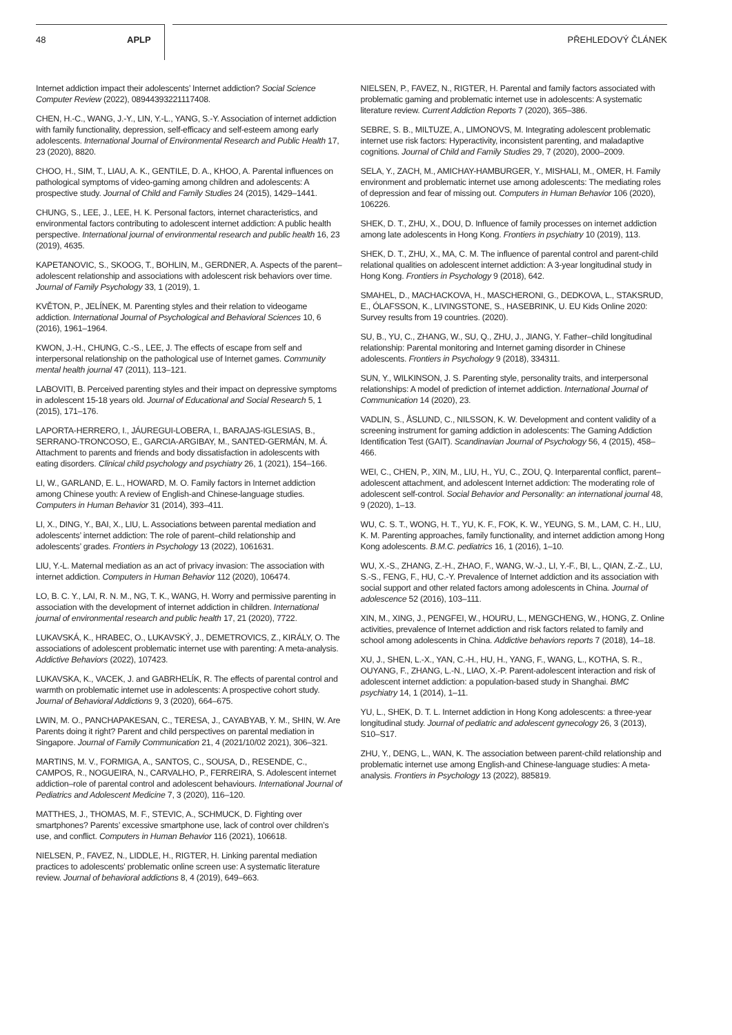48 APLP PŘEHLEDOVÝ ČLÁNEK
Internet addiction impact their adolescents’ Internet addiction? Social Science Computer Review (2022), 08944393221117408.
CHEN, H.-C., WANG, J.-Y., LIN, Y.-L., YANG, S.-Y. Association of internet addiction with family functionality, depression, self-efficacy and self-esteem among early adolescents. International Journal of Environmental Research and Public Health 17, 23 (2020), 8820.
CHOO, H., SIM, T., LIAU, A. K., GENTILE, D. A., KHOO, A. Parental influences on pathological symptoms of video-gaming among children and adolescents: A prospective study. Journal of Child and Family Studies 24 (2015), 1429–1441.
CHUNG, S., LEE, J., LEE, H. K. Personal factors, internet characteristics, and environmental factors contributing to adolescent internet addiction: A public health perspective. International journal of environmental research and public health 16, 23 (2019), 4635.
KAPETANOVIC, S., SKOOG, T., BOHLIN, M., GERDNER, A. Aspects of the parent–adolescent relationship and associations with adolescent risk behaviors over time. Journal of Family Psychology 33, 1 (2019), 1.
KVĚTON, P., JELÍNEK, M. Parenting styles and their relation to videogame addiction. International Journal of Psychological and Behavioral Sciences 10, 6 (2016), 1961–1964.
KWON, J.-H., CHUNG, C.-S., LEE, J. The effects of escape from self and interpersonal relationship on the pathological use of Internet games. Community mental health journal 47 (2011), 113–121.
LABOVITI, B. Perceived parenting styles and their impact on depressive symptoms in adolescent 15-18 years old. Journal of Educational and Social Research 5, 1 (2015), 171–176.
LAPORTA-HERRERO, I., JÁUREGUI-LOBERA, I., BARAJAS-IGLESIAS, B., SERRANO-TRONCOSO, E., GARCIA-ARGIBAY, M., SANTED-GERMÁN, M. Á. Attachment to parents and friends and body dissatisfaction in adolescents with eating disorders. Clinical child psychology and psychiatry 26, 1 (2021), 154–166.
LI, W., GARLAND, E. L., HOWARD, M. O. Family factors in Internet addiction among Chinese youth: A review of English-and Chinese-language studies. Computers in Human Behavior 31 (2014), 393–411.
LI, X., DING, Y., BAI, X., LIU, L. Associations between parental mediation and adolescents’ internet addiction: The role of parent–child relationship and adolescents’ grades. Frontiers in Psychology 13 (2022), 1061631.
LIU, Y.-L. Maternal mediation as an act of privacy invasion: The association with internet addiction. Computers in Human Behavior 112 (2020), 106474.
LO, B. C. Y., LAI, R. N. M., NG, T. K., WANG, H. Worry and permissive parenting in association with the development of internet addiction in children. International journal of environmental research and public health 17, 21 (2020), 7722.
LUKAVSKÁ, K., HRABEC, O., LUKAVSKÝ, J., DEMETROVICS, Z., KIRÁLY, O. The associations of adolescent problematic internet use with parenting: A meta-analysis. Addictive Behaviors (2022), 107423.
LUKAVSKA, K., VACEK, J. and GABRHELÍK, R. The effects of parental control and warmth on problematic internet use in adolescents: A prospective cohort study. Journal of Behavioral Addictions 9, 3 (2020), 664–675.
LWIN, M. O., PANCHAPAKESAN, C., TERESA, J., CAYABYAB, Y. M., SHIN, W. Are Parents doing it right? Parent and child perspectives on parental mediation in Singapore. Journal of Family Communication 21, 4 (2021/10/02 2021), 306–321.
MARTINS, M. V., FORMIGA, A., SANTOS, C., SOUSA, D., RESENDE, C., CAMPOS, R., NOGUEIRA, N., CARVALHO, P., FERREIRA, S. Adolescent internet addiction–role of parental control and adolescent behaviours. International Journal of Pediatrics and Adolescent Medicine 7, 3 (2020), 116–120.
MATTHES, J., THOMAS, M. F., STEVIC, A., SCHMUCK, D. Fighting over smartphones? Parents’ excessive smartphone use, lack of control over children’s use, and conflict. Computers in Human Behavior 116 (2021), 106618.
NIELSEN, P., FAVEZ, N., LIDDLE, H., RIGTER, H. Linking parental mediation practices to adolescents’ problematic online screen use: A systematic literature review. Journal of behavioral addictions 8, 4 (2019), 649–663.
NIELSEN, P., FAVEZ, N., RIGTER, H. Parental and family factors associated with problematic gaming and problematic internet use in adolescents: A systematic literature review. Current Addiction Reports 7 (2020), 365–386.
SEBRE, S. B., MILTUZE, A., LIMONOVS, M. Integrating adolescent problematic internet use risk factors: Hyperactivity, inconsistent parenting, and maladaptive cognitions. Journal of Child and Family Studies 29, 7 (2020), 2000–2009.
SELA, Y., ZACH, M., AMICHAY-HAMBURGER, Y., MISHALI, M., OMER, H. Family environment and problematic internet use among adolescents: The mediating roles of depression and fear of missing out. Computers in Human Behavior 106 (2020), 106226.
SHEK, D. T., ZHU, X., DOU, D. Influence of family processes on internet addiction among late adolescents in Hong Kong. Frontiers in psychiatry 10 (2019), 113.
SHEK, D. T., ZHU, X., MA, C. M. The influence of parental control and parent-child relational qualities on adolescent internet addiction: A 3-year longitudinal study in Hong Kong. Frontiers in Psychology 9 (2018), 642.
SMAHEL, D., MACHACKOVA, H., MASCHERONI, G., DEDKOVA, L., STAKSRUD, E., ÓLAFSSON, K., LIVINGSTONE, S., HASEBRINK, U. EU Kids Online 2020: Survey results from 19 countries. (2020).
SU, B., YU, C., ZHANG, W., SU, Q., ZHU, J., JIANG, Y. Father–child longitudinal relationship: Parental monitoring and Internet gaming disorder in Chinese adolescents. Frontiers in Psychology 9 (2018), 334311.
SUN, Y., WILKINSON, J. S. Parenting style, personality traits, and interpersonal relationships: A model of prediction of internet addiction. International Journal of Communication 14 (2020), 23.
VADLIN, S., ÅSLUND, C., NILSSON, K. W. Development and content validity of a screening instrument for gaming addiction in adolescents: The Gaming Addiction Identification Test (GAIT). Scandinavian Journal of Psychology 56, 4 (2015), 458–466.
WEI, C., CHEN, P., XIN, M., LIU, H., YU, C., ZOU, Q. Interparental conflict, parent–adolescent attachment, and adolescent Internet addiction: The moderating role of adolescent self-control. Social Behavior and Personality: an international journal 48, 9 (2020), 1–13.
WU, C. S. T., WONG, H. T., YU, K. F., FOK, K. W., YEUNG, S. M., LAM, C. H., LIU, K. M. Parenting approaches, family functionality, and internet addiction among Hong Kong adolescents. B.M.C. pediatrics 16, 1 (2016), 1–10.
WU, X.-S., ZHANG, Z.-H., ZHAO, F., WANG, W.-J., LI, Y.-F., BI, L., QIAN, Z.-Z., LU, S.-S., FENG, F., HU, C.-Y. Prevalence of Internet addiction and its association with social support and other related factors among adolescents in China. Journal of adolescence 52 (2016), 103–111.
XIN, M., XING, J., PENGFEI, W., HOURU, L., MENGCHENG, W., HONG, Z. Online activities, prevalence of Internet addiction and risk factors related to family and school among adolescents in China. Addictive behaviors reports 7 (2018), 14–18.
XU, J., SHEN, L.-X., YAN, C.-H., HU, H., YANG, F., WANG, L., KOTHA, S. R., OUYANG, F., ZHANG, L.-N., LIAO, X.-P. Parent-adolescent interaction and risk of adolescent internet addiction: a population-based study in Shanghai. BMC psychiatry 14, 1 (2014), 1–11.
YU, L., SHEK, D. T. L. Internet addiction in Hong Kong adolescents: a three-year longitudinal study. Journal of pediatric and adolescent gynecology 26, 3 (2013), S10–S17.
ZHU, Y., DENG, L., WAN, K. The association between parent-child relationship and problematic internet use among English-and Chinese-language studies: A meta-analysis. Frontiers in Psychology 13 (2022), 885819.